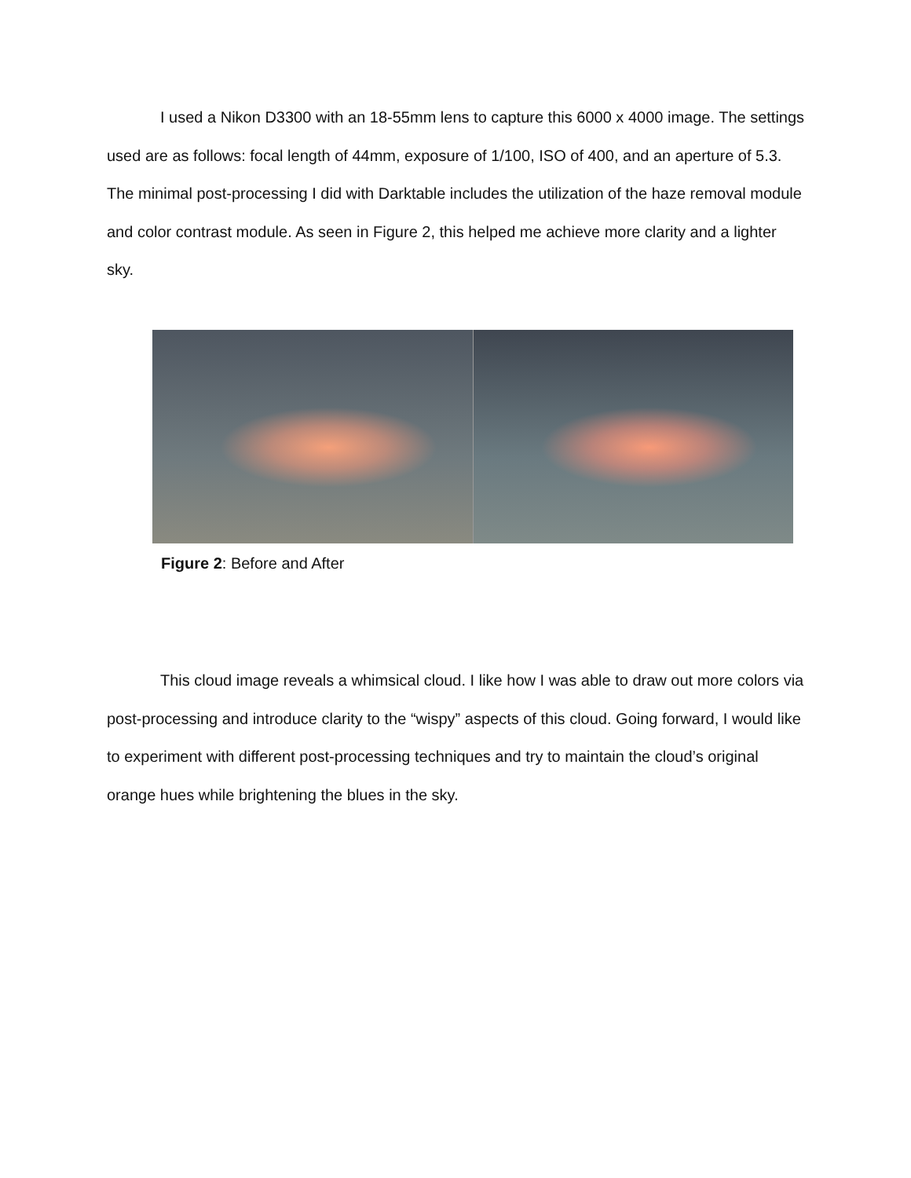I used a Nikon D3300 with an 18-55mm lens to capture this 6000 x 4000 image. The settings used are as follows: focal length of 44mm, exposure of 1/100, ISO of 400, and an aperture of 5.3. The minimal post-processing I did with Darktable includes the utilization of the haze removal module and color contrast module. As seen in Figure 2, this helped me achieve more clarity and a lighter sky.
Figure 2: Before and After
This cloud image reveals a whimsical cloud. I like how I was able to draw out more colors via post-processing and introduce clarity to the “wispy” aspects of this cloud. Going forward, I would like to experiment with different post-processing techniques and try to maintain the cloud’s original orange hues while brightening the blues in the sky.